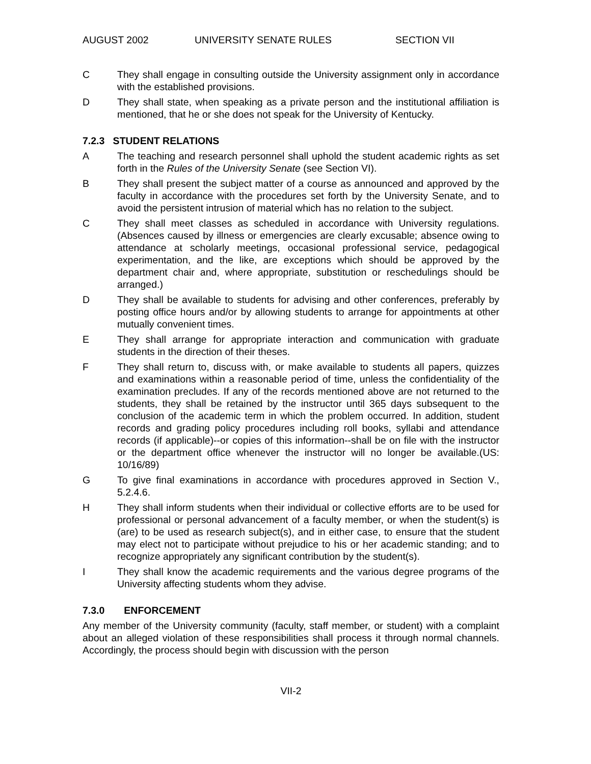AUGUST 2002 UNIVERSITY SENATE RULES SECTION VII
C They shall engage in consulting outside the University assignment only in accordance with the established provisions.
D They shall state, when speaking as a private person and the institutional affiliation is mentioned, that he or she does not speak for the University of Kentucky.
7.2.3 STUDENT RELATIONS
A The teaching and research personnel shall uphold the student academic rights as set forth in the Rules of the University Senate (see Section VI).
B They shall present the subject matter of a course as announced and approved by the faculty in accordance with the procedures set forth by the University Senate, and to avoid the persistent intrusion of material which has no relation to the subject.
C They shall meet classes as scheduled in accordance with University regulations. (Absences caused by illness or emergencies are clearly excusable; absence owing to attendance at scholarly meetings, occasional professional service, pedagogical experimentation, and the like, are exceptions which should be approved by the department chair and, where appropriate, substitution or reschedulings should be arranged.)
D They shall be available to students for advising and other conferences, preferably by posting office hours and/or by allowing students to arrange for appointments at other mutually convenient times.
E They shall arrange for appropriate interaction and communication with graduate students in the direction of their theses.
F They shall return to, discuss with, or make available to students all papers, quizzes and examinations within a reasonable period of time, unless the confidentiality of the examination precludes. If any of the records mentioned above are not returned to the students, they shall be retained by the instructor until 365 days subsequent to the conclusion of the academic term in which the problem occurred. In addition, student records and grading policy procedures including roll books, syllabi and attendance records (if applicable)--or copies of this information--shall be on file with the instructor or the department office whenever the instructor will no longer be available.(US: 10/16/89)
G To give final examinations in accordance with procedures approved in Section V., 5.2.4.6.
H They shall inform students when their individual or collective efforts are to be used for professional or personal advancement of a faculty member, or when the student(s) is (are) to be used as research subject(s), and in either case, to ensure that the student may elect not to participate without prejudice to his or her academic standing; and to recognize appropriately any significant contribution by the student(s).
I They shall know the academic requirements and the various degree programs of the University affecting students whom they advise.
7.3.0 ENFORCEMENT
Any member of the University community (faculty, staff member, or student) with a complaint about an alleged violation of these responsibilities shall process it through normal channels. Accordingly, the process should begin with discussion with the person
VII-2